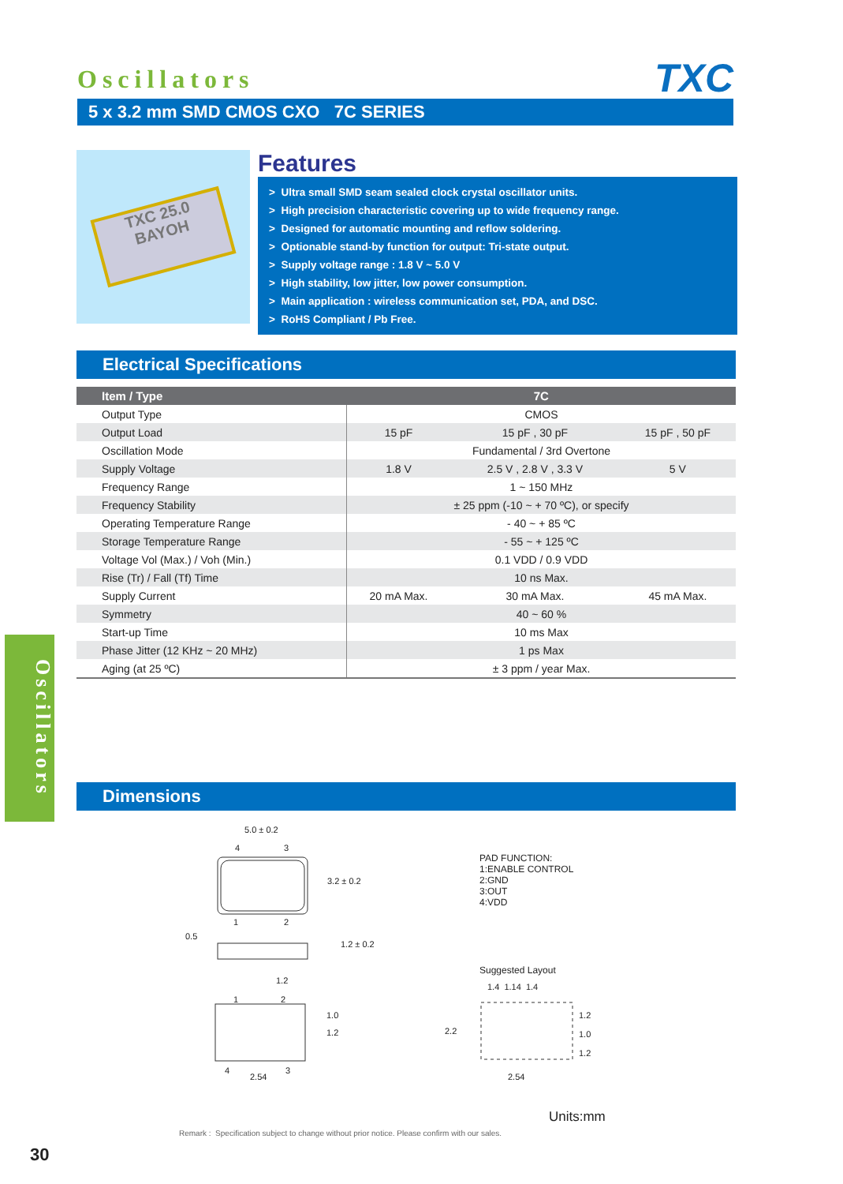Oscillators
TXC
5 x 3.2 mm SMD CMOS CXO 7C SERIES
TXC 25.0
BAYOH
Features
> Ultra small SMD seam sealed clock crystal oscillator units.
> High precision characteristic covering up to wide frequency range.
> Designed for automatic mounting and reflow soldering.
> Optionable stand-by function for output: Tri-state output.
> Supply voltage range : 1.8 V ~ 5.0 V
> High stability, low jitter, low power consumption.
> Main application : wireless communication set, PDA, and DSC.
> RoHS Compliant / Pb Free.
Electrical Specifications
| Item / Type | 7C | | |
| --- | --- | --- | --- |
| Output Type | CMOS | | |
| Output Load | 15 pF | 15 pF , 30 pF | 15 pF , 50 pF |
| Oscillation Mode | Fundamental / 3rd Overtone | | |
| Supply Voltage | 1.8 V | 2.5 V , 2.8 V , 3.3 V | 5 V |
| Frequency Range | 1 ~ 150 MHz | | |
| Frequency Stability | ± 25 ppm (-10 ~ + 70 ºC), or specify | | |
| Operating Temperature Range | - 40 ~ + 85 ºC | | |
| Storage Temperature Range | - 55 ~ + 125 ºC | | |
| Voltage Vol (Max.) / Voh (Min.) | 0.1 VDD / 0.9 VDD | | |
| Rise (Tr) / Fall (Tf) Time | 10 ns Max. | | |
| Supply Current | 20 mA Max. | 30 mA Max. | 45 mA Max. |
| Symmetry | 40 ~ 60 % | | |
| Start-up Time | 10 ms Max | | |
| Phase Jitter (12 KHz ~ 20 MHz) | 1 ps Max | | |
| Aging (at 25 ºC) | ± 3 ppm / year Max. | | |
Oscillators
Dimensions
5.0 ± 0.2
4 3
1 2
3.2 ± 0.2
0.5
1.2 ± 0.2
1.2
1 2
1.0
1.2
4
2.54
3
Suggested Layout
1.4 1.14 1.4
2.2
1.2
1.0
1.2
2.54
PAD FUNCTION:
1:ENABLE CONTROL
2:GND
3:OUT
4:VDD
Units:mm
Remark : Specification subject to change without prior notice. Please confirm with our sales.
30